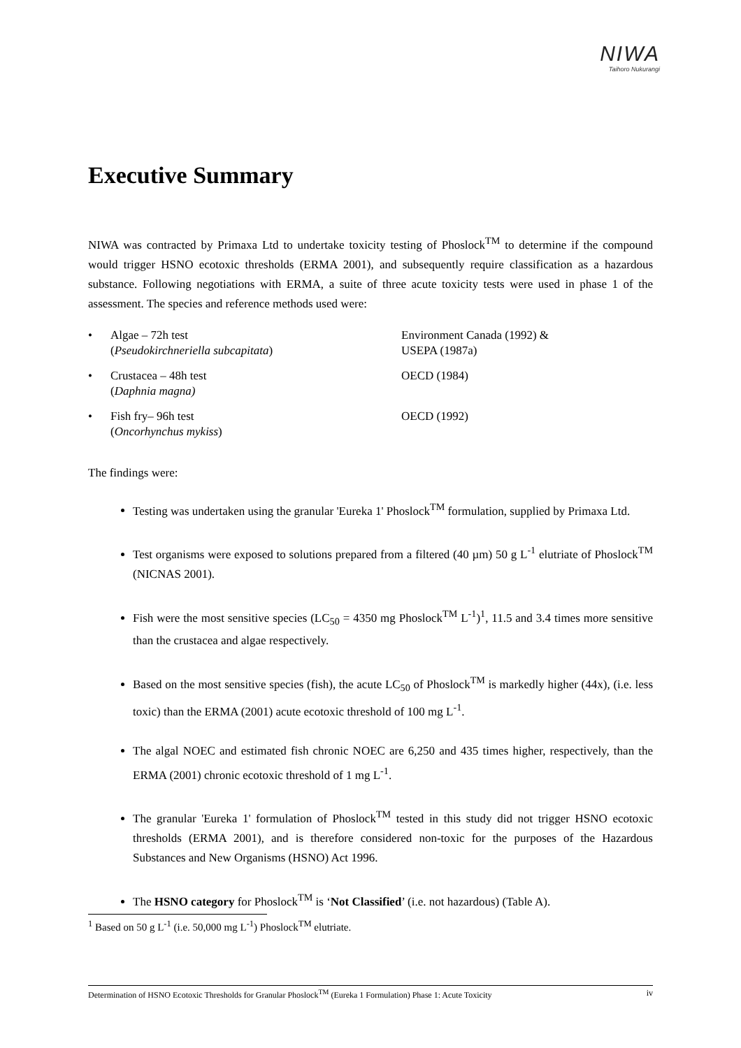NIWA
Taihoro Nukurangi
Executive Summary
NIWA was contracted by Primaxa Ltd to undertake toxicity testing of Phoslock<sup>TM</sup> to determine if the compound would trigger HSNO ecotoxic thresholds (ERMA 2001), and subsequently require classification as a hazardous substance. Following negotiations with ERMA, a suite of three acute toxicity tests were used in phase 1 of the assessment. The species and reference methods used were:
| • | Algae – 72h test ( Pseudokirchneriella subcapitata ) | Environment Canada (1992) & USEPA (1987a) |
| • | Crustacea – 48h test ( Daphnia magna) | OECD (1984) |
| • | Fish fry– 96h test ( Oncorhynchus mykiss ) | OECD (1992) |
The findings were:
Testing was undertaken using the granular 'Eureka 1' Phoslock<sup>TM</sup> formulation, supplied by Primaxa Ltd.
Test organisms were exposed to solutions prepared from a filtered (40 µm) 50 g L<sup>-1</sup> elutriate of Phoslock<sup>TM</sup> (NICNAS 2001).
Fish were the most sensitive species (LC<sub>50</sub> = 4350 mg Phoslock<sup>TM</sup> L<sup>-1</sup>)<sup>1</sup>, 11.5 and 3.4 times more sensitive than the crustacea and algae respectively.
Based on the most sensitive species (fish), the acute LC<sub>50</sub> of Phoslock<sup>TM</sup> is markedly higher (44x), (i.e. less toxic) than the ERMA (2001) acute ecotoxic threshold of 100 mg L<sup>-1</sup>.
The algal NOEC and estimated fish chronic NOEC are 6,250 and 435 times higher, respectively, than the ERMA (2001) chronic ecotoxic threshold of 1 mg L<sup>-1</sup>.
The granular 'Eureka 1' formulation of Phoslock<sup>TM</sup> tested in this study did not trigger HSNO ecotoxic thresholds (ERMA 2001), and is therefore considered non-toxic for the purposes of the Hazardous Substances and New Organisms (HSNO) Act 1996.
The HSNO category for Phoslock<sup>TM</sup> is ‘Not Classified’ (i.e. not hazardous) (Table A).
<sup>1</sup> Based on 50 g L<sup>-1</sup> (i.e. 50,000 mg L<sup>-1</sup>) Phoslock<sup>TM</sup> elutriate.
Determination of HSNO Ecotoxic Thresholds for Granular Phoslock<sup>TM</sup> (Eureka 1 Formulation) Phase 1: Acute Toxicity iv